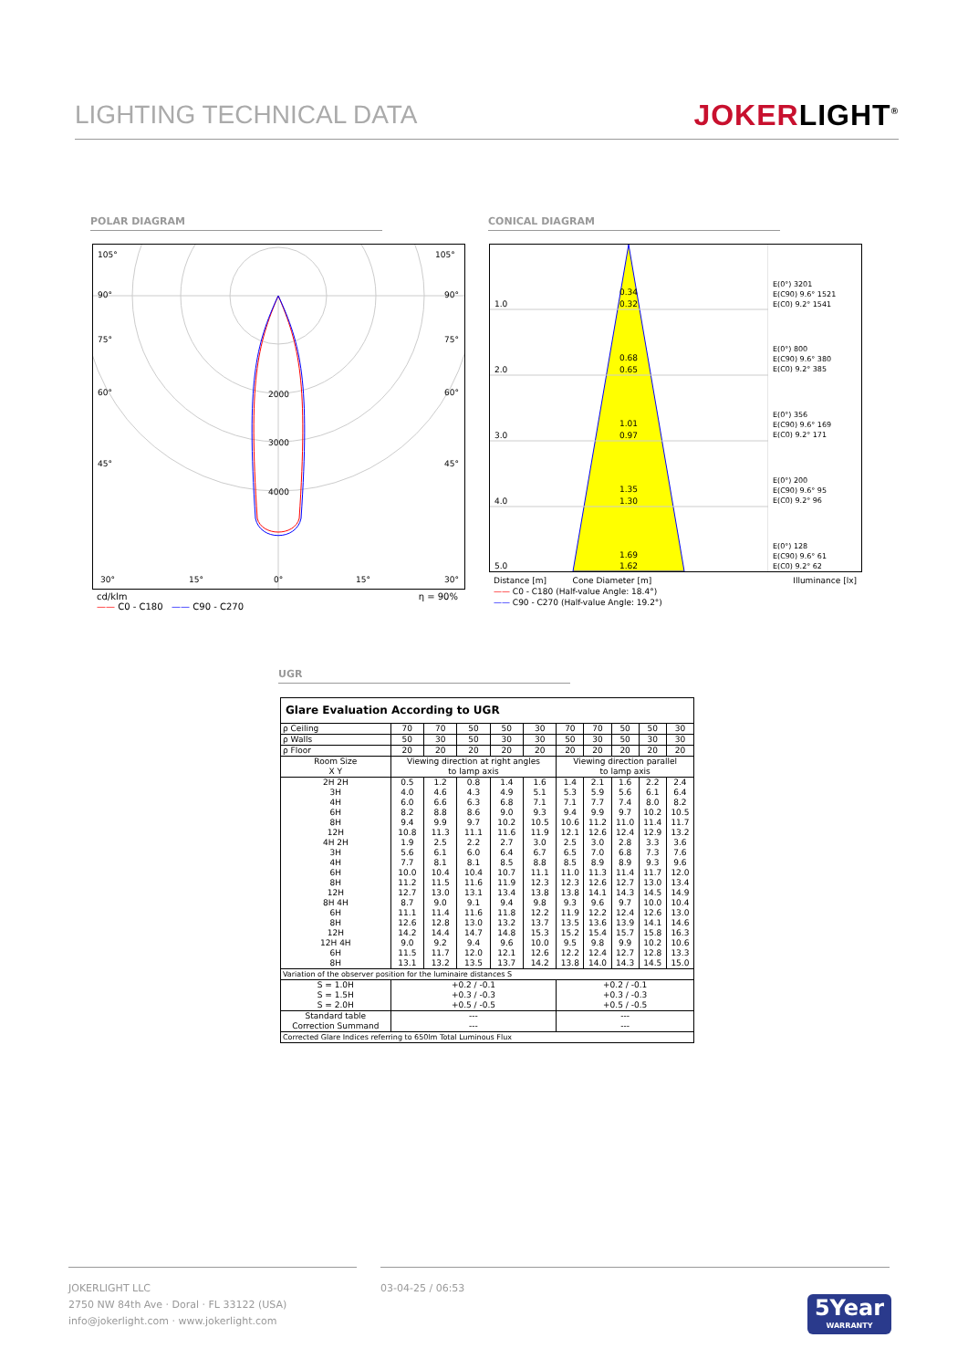LIGHTING TECHNICAL DATA JOKERLIGHT<sup>®</sup>
POLAR DIAGRAM CONICAL DIAGRAM
105°
105°
90°
90°
75°
75°
60°
60°
45°
45°
2000
3000
4000
30°
15°
0°
15°
30°
cd/klm η = 90%
—— C0 - C180 —— C90 - C270
1.0
2.0
3.0
4.0
5.0
0.34
0.32
0.68
0.65
1.01
0.97
1.35
1.30
1.69
1.62
E(0°) 3201
E(C90) 9.6° 1521
E(C0) 9.2° 1541
E(0°) 800
E(C90) 9.6° 380
E(C0) 9.2° 385
E(0°) 356
E(C90) 9.6° 169
E(C0) 9.2° 171
E(0°) 200
E(C90) 9.6° 95
E(C0) 9.2° 96
E(0°) 128
E(C90) 9.6° 61
E(C0) 9.2° 62
Distance [m] Cone Diameter [m] Illuminance [lx]
—— C0 - C180 (Half-value Angle: 18.4°)
—— C90 - C270 (Half-value Angle: 19.2°)
UGR
| Glare Evaluation According to UGR | | | | | | | | | | |
| --- | --- | --- | --- | --- | --- | --- | --- | --- | --- | --- |
| ρ Ceiling | 70 | 70 | 50 | 50 | 30 | 70 | 70 | 50 | 50 | 30 |
| ρ Walls | 50 | 30 | 50 | 30 | 30 | 50 | 30 | 50 | 30 | 30 |
| ρ Floor | 20 | 20 | 20 | 20 | 20 | 20 | 20 | 20 | 20 | 20 |
| Room Size X Y | Viewing direction at right angles to lamp axis | | | | | Viewing direction parallel to lamp axis | | | | |
| 2H 2H 3H 4H 6H 8H 12H 4H 2H 3H 4H 6H 8H 12H 8H 4H 6H 8H 12H 12H 4H 6H 8H | 0.5 4.0 6.0 8.2 9.4 10.8 1.9 5.6 7.7 10.0 11.2 12.7 8.7 11.1 12.6 14.2 9.0 11.5 13.1 | 1.2 4.6 6.6 8.8 9.9 11.3 2.5 6.1 8.1 10.4 11.5 13.0 9.0 11.4 12.8 14.4 9.2 11.7 13.2 | 0.8 4.3 6.3 8.6 9.7 11.1 2.2 6.0 8.1 10.4 11.6 13.1 9.1 11.6 13.0 14.7 9.4 12.0 13.5 | 1.4 4.9 6.8 9.0 10.2 11.6 2.7 6.4 8.5 10.7 11.9 13.4 9.4 11.8 13.2 14.8 9.6 12.1 13.7 | 1.6 5.1 7.1 9.3 10.5 11.9 3.0 6.7 8.8 11.1 12.3 13.8 9.8 12.2 13.7 15.3 10.0 12.6 14.2 | 1.4 5.3 7.1 9.4 10.6 12.1 2.5 6.5 8.5 11.0 12.3 13.8 9.3 11.9 13.5 15.2 9.5 12.2 13.8 | 2.1 5.9 7.7 9.9 11.2 12.6 3.0 7.0 8.9 11.3 12.6 14.1 9.6 12.2 13.6 15.4 9.8 12.4 14.0 | 1.6 5.6 7.4 9.7 11.0 12.4 2.8 6.8 8.9 11.4 12.7 14.3 9.7 12.4 13.9 15.7 9.9 12.7 14.3 | 2.2 6.1 8.0 10.2 11.4 12.9 3.3 7.3 9.3 11.7 13.0 14.5 10.0 12.6 14.1 15.8 10.2 12.8 14.5 | 2.4 6.4 8.2 10.5 11.7 13.2 3.6 7.6 9.6 12.0 13.4 14.9 10.4 13.0 14.6 16.3 10.6 13.3 15.0 |
| Variation of the observer position for the luminaire distances S | | | | | | | | | | |
| S = 1.0H S = 1.5H S = 2.0H | +0.2 / -0.1 +0.3 / -0.3 +0.5 / -0.5 | | | | | +0.2 / -0.1 +0.3 / -0.3 +0.5 / -0.5 | | | | |
| Standard table Correction Summand | --- --- | | | | | --- --- | | | | |
| Corrected Glare Indices referring to 650lm Total Luminous Flux | | | | | | | | | | |
JOKERLIGHT LLC
2750 NW 84th Ave · Doral · FL 33122 (USA)
info@jokerlight.com · www.jokerlight.com
03-04-25 / 06:53
5Year
WARRANTY